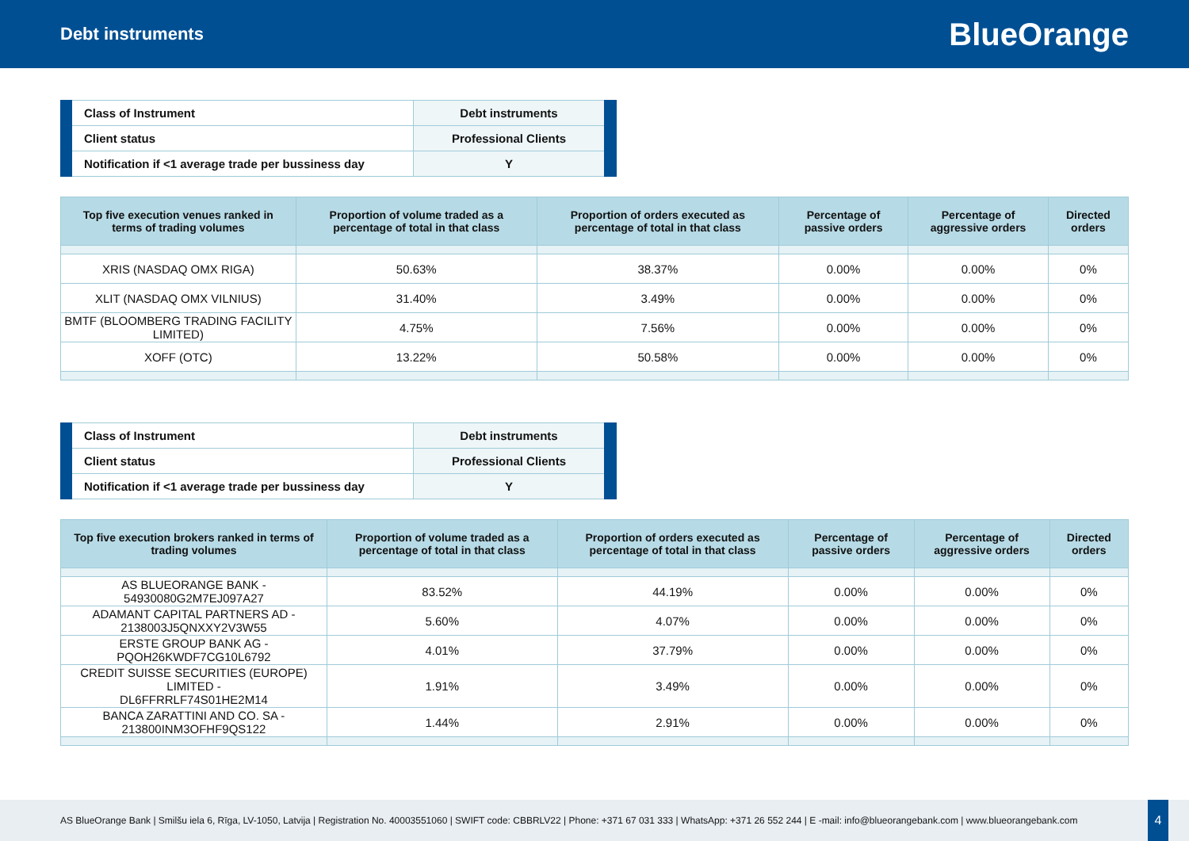Debt instruments
BlueOrange
| Class of Instrument | Debt instruments |
| Client status | Professional Clients |
| Notification if <1 average trade per bussiness day | Y |
| Top five execution venues ranked in terms of trading volumes | Proportion of volume traded as a percentage of total in that class | Proportion of orders executed as percentage of total in that class | Percentage of passive orders | Percentage of aggressive orders | Directed orders |
| --- | --- | --- | --- | --- | --- |
| XRIS (NASDAQ OMX RIGA) | 50.63% | 38.37% | 0.00% | 0.00% | 0% |
| XLIT (NASDAQ OMX VILNIUS) | 31.40% | 3.49% | 0.00% | 0.00% | 0% |
| BMTF (BLOOMBERG TRADING FACILITY LIMITED) | 4.75% | 7.56% | 0.00% | 0.00% | 0% |
| XOFF (OTC) | 13.22% | 50.58% | 0.00% | 0.00% | 0% |
| Class of Instrument | Debt instruments |
| Client status | Professional Clients |
| Notification if <1 average trade per bussiness day | Y |
| Top five execution brokers ranked in terms of trading volumes | Proportion of volume traded as a percentage of total in that class | Proportion of orders executed as percentage of total in that class | Percentage of passive orders | Percentage of aggressive orders | Directed orders |
| --- | --- | --- | --- | --- | --- |
| AS BLUEORANGE BANK - 54930080G2M7EJ097A27 | 83.52% | 44.19% | 0.00% | 0.00% | 0% |
| ADAMANT CAPITAL PARTNERS AD - 2138003J5QNXXY2V3W55 | 5.60% | 4.07% | 0.00% | 0.00% | 0% |
| ERSTE GROUP BANK AG - PQOH26KWDF7CG10L6792 | 4.01% | 37.79% | 0.00% | 0.00% | 0% |
| CREDIT SUISSE SECURITIES (EUROPE) LIMITED - DL6FFRRLF74S01HE2M14 | 1.91% | 3.49% | 0.00% | 0.00% | 0% |
| BANCA ZARATTINI AND CO. SA - 213800INM3OFHF9QS122 | 1.44% | 2.91% | 0.00% | 0.00% | 0% |
AS BlueOrange Bank | Smilšu iela 6, Rīga, LV-1050, Latvija | Registration No. 40003551060 | SWIFT code: CBBRLV22 | Phone: +371 67 031 333 | WhatsApp: +371 26 552 244 | E -mail: info@blueorangebank.com | www.blueorangebank.com
4